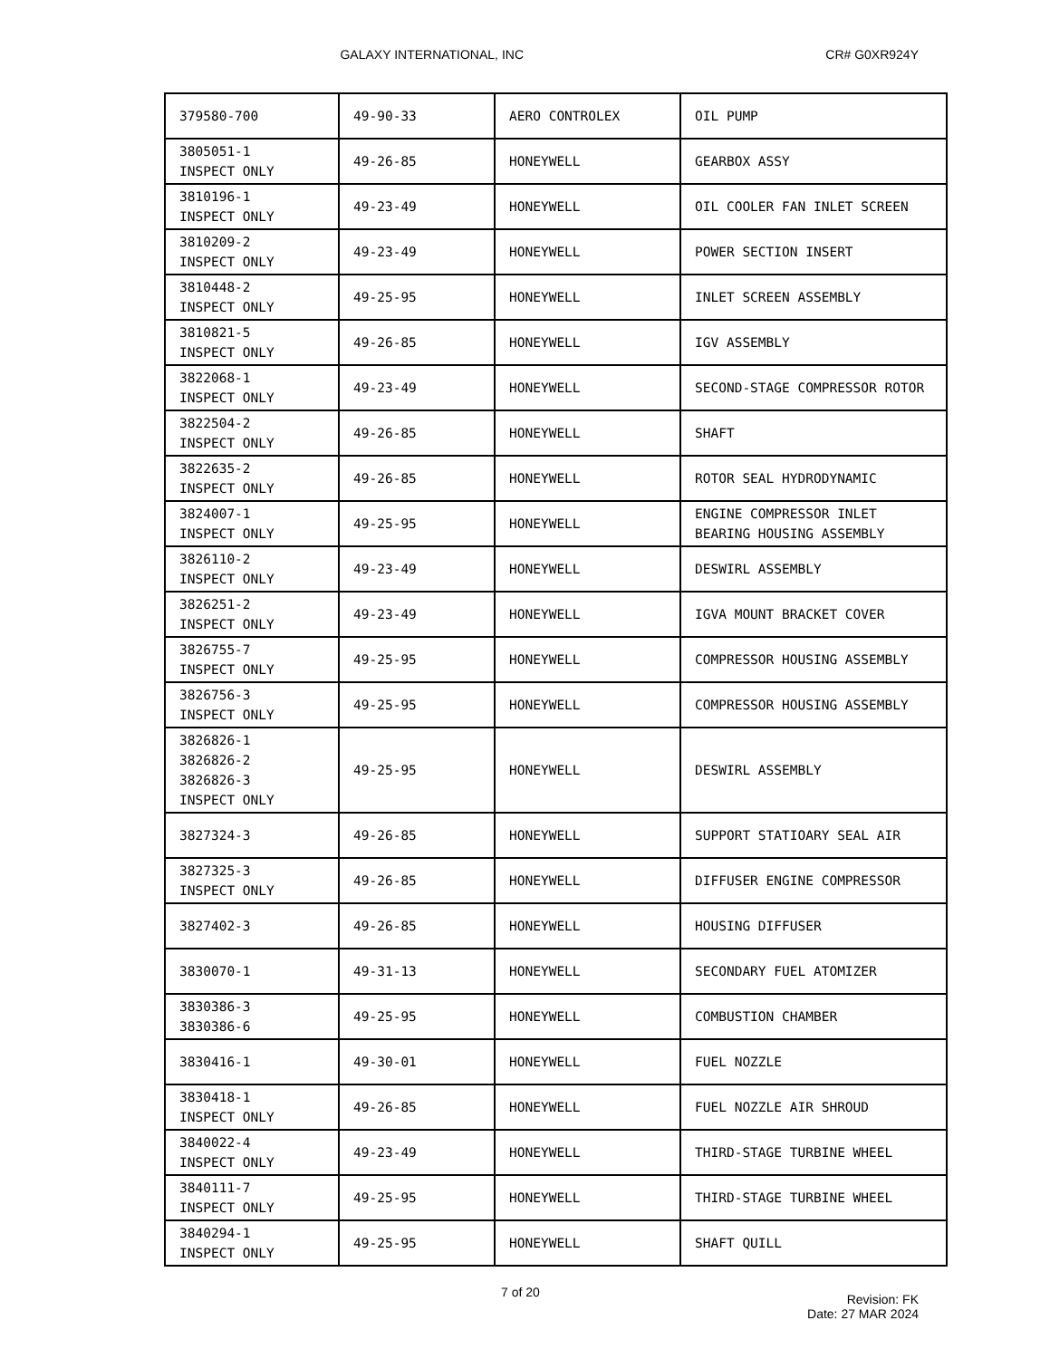GALAXY INTERNATIONAL, INC CR# G0XR924Y
| 379580-700 | 49-90-33 | AERO CONTROLEX | OIL PUMP |
| 3805051-1 INSPECT ONLY | 49-26-85 | HONEYWELL | GEARBOX ASSY |
| 3810196-1 INSPECT ONLY | 49-23-49 | HONEYWELL | OIL COOLER FAN INLET SCREEN |
| 3810209-2 INSPECT ONLY | 49-23-49 | HONEYWELL | POWER SECTION INSERT |
| 3810448-2 INSPECT ONLY | 49-25-95 | HONEYWELL | INLET SCREEN ASSEMBLY |
| 3810821-5 INSPECT ONLY | 49-26-85 | HONEYWELL | IGV ASSEMBLY |
| 3822068-1 INSPECT ONLY | 49-23-49 | HONEYWELL | SECOND-STAGE COMPRESSOR ROTOR |
| 3822504-2 INSPECT ONLY | 49-26-85 | HONEYWELL | SHAFT |
| 3822635-2 INSPECT ONLY | 49-26-85 | HONEYWELL | ROTOR SEAL HYDRODYNAMIC |
| 3824007-1 INSPECT ONLY | 49-25-95 | HONEYWELL | ENGINE COMPRESSOR INLET BEARING HOUSING ASSEMBLY |
| 3826110-2 INSPECT ONLY | 49-23-49 | HONEYWELL | DESWIRL ASSEMBLY |
| 3826251-2 INSPECT ONLY | 49-23-49 | HONEYWELL | IGVA MOUNT BRACKET COVER |
| 3826755-7 INSPECT ONLY | 49-25-95 | HONEYWELL | COMPRESSOR HOUSING ASSEMBLY |
| 3826756-3 INSPECT ONLY | 49-25-95 | HONEYWELL | COMPRESSOR HOUSING ASSEMBLY |
| 3826826-1 3826826-2 3826826-3 INSPECT ONLY | 49-25-95 | HONEYWELL | DESWIRL ASSEMBLY |
| 3827324-3 | 49-26-85 | HONEYWELL | SUPPORT STATIOARY SEAL AIR |
| 3827325-3 INSPECT ONLY | 49-26-85 | HONEYWELL | DIFFUSER ENGINE COMPRESSOR |
| 3827402-3 | 49-26-85 | HONEYWELL | HOUSING DIFFUSER |
| 3830070-1 | 49-31-13 | HONEYWELL | SECONDARY FUEL ATOMIZER |
| 3830386-3 3830386-6 | 49-25-95 | HONEYWELL | COMBUSTION CHAMBER |
| 3830416-1 | 49-30-01 | HONEYWELL | FUEL NOZZLE |
| 3830418-1 INSPECT ONLY | 49-26-85 | HONEYWELL | FUEL NOZZLE AIR SHROUD |
| 3840022-4 INSPECT ONLY | 49-23-49 | HONEYWELL | THIRD-STAGE TURBINE WHEEL |
| 3840111-7 INSPECT ONLY | 49-25-95 | HONEYWELL | THIRD-STAGE TURBINE WHEEL |
| 3840294-1 INSPECT ONLY | 49-25-95 | HONEYWELL | SHAFT QUILL |
7 of 20
Revision: FK
Date: 27 MAR 2024